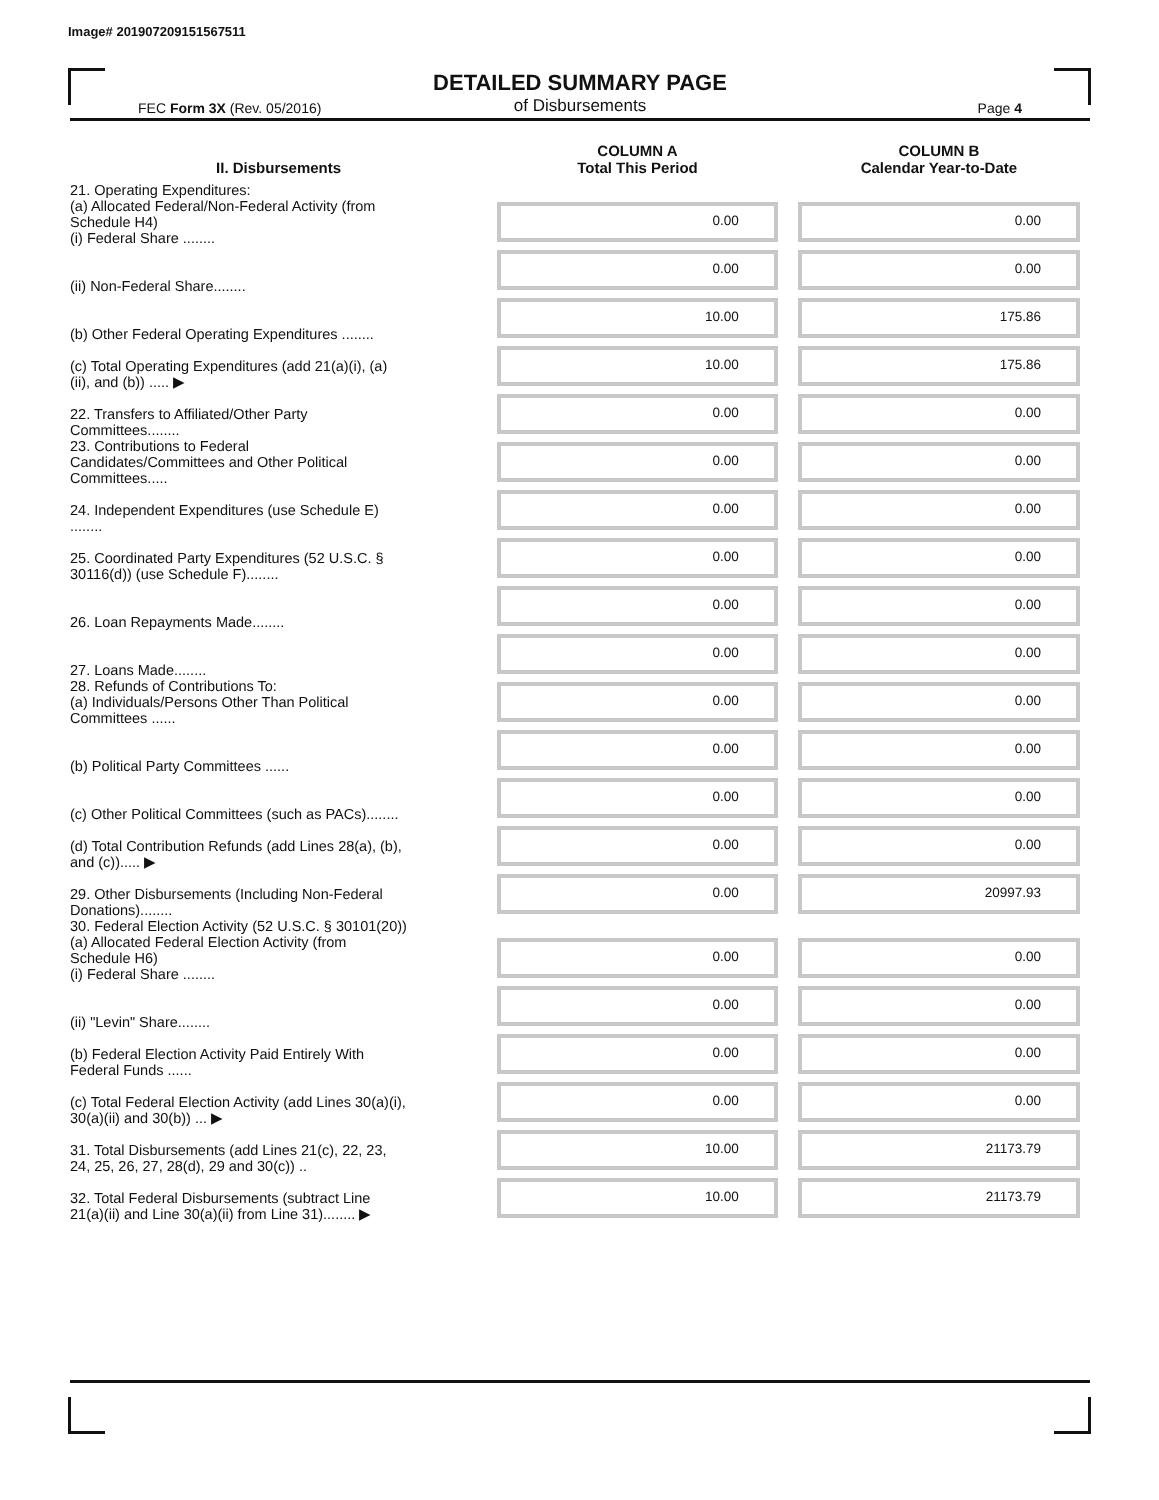Image# 201907209151567511
DETAILED SUMMARY PAGE
of Disbursements
FEC Form 3X (Rev. 05/2016) Page 4
| II. Disbursements | COLUMN A Total This Period | COLUMN B Calendar Year-to-Date |
| --- | --- | --- |
| 21. Operating Expenditures: (a) Allocated Federal/Non-Federal Activity (from Schedule H4) (i) Federal Share ........ | 0.00 | 0.00 |
| (ii) Non-Federal Share........ | 0.00 | 0.00 |
| (b) Other Federal Operating Expenditures ........ | 10.00 | 175.86 |
| (c) Total Operating Expenditures (add 21(a)(i), (a)(ii), and (b)) ..... ▶ | 10.00 | 175.86 |
| 22. Transfers to Affiliated/Other Party Committees........ | 0.00 | 0.00 |
| 23. Contributions to Federal Candidates/Committees and Other Political Committees..... | 0.00 | 0.00 |
| 24. Independent Expenditures (use Schedule E) ........ | 0.00 | 0.00 |
| 25. Coordinated Party Expenditures (52 U.S.C. § 30116(d)) (use Schedule F)........ | 0.00 | 0.00 |
| 26. Loan Repayments Made........ | 0.00 | 0.00 |
| 27. Loans Made........ | 0.00 | 0.00 |
| 28. Refunds of Contributions To: (a) Individuals/Persons Other Than Political Committees ...... | 0.00 | 0.00 |
| (b) Political Party Committees ...... | 0.00 | 0.00 |
| (c) Other Political Committees (such as PACs)........ | 0.00 | 0.00 |
| (d) Total Contribution Refunds (add Lines 28(a), (b), and (c))..... ▶ | 0.00 | 0.00 |
| 29. Other Disbursements (Including Non-Federal Donations)........ | 0.00 | 20997.93 |
| 30. Federal Election Activity (52 U.S.C. § 30101(20)) | | |
| (a) Allocated Federal Election Activity (from Schedule H6) (i) Federal Share ........ | 0.00 | 0.00 |
| (ii) "Levin" Share........ | 0.00 | 0.00 |
| (b) Federal Election Activity Paid Entirely With Federal Funds ...... | 0.00 | 0.00 |
| (c) Total Federal Election Activity (add Lines 30(a)(i), 30(a)(ii) and 30(b)) ... ▶ | 0.00 | 0.00 |
| 31. Total Disbursements (add Lines 21(c), 22, 23, 24, 25, 26, 27, 28(d), 29 and 30(c)) .. | 10.00 | 21173.79 |
| 32. Total Federal Disbursements (subtract Line 21(a)(ii) and Line 30(a)(ii) from Line 31)........ ▶ | 10.00 | 21173.79 |